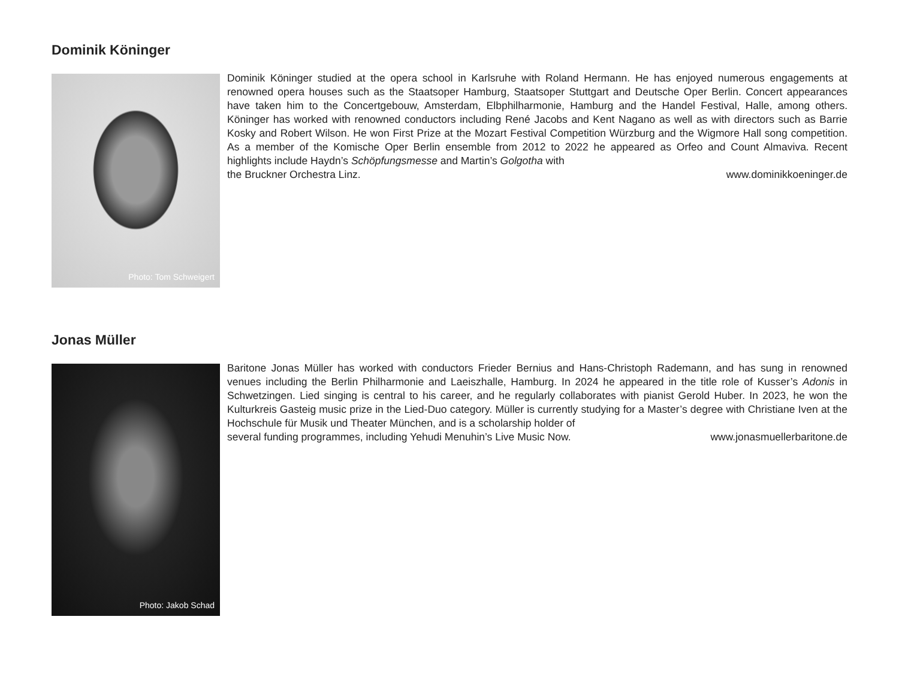Dominik Köninger
Photo: Tom Schweigert
Dominik Köninger studied at the opera school in Karlsruhe with Roland Hermann. He has enjoyed numerous engagements at renowned opera houses such as the Staatsoper Hamburg, Staatsoper Stuttgart and Deutsche Oper Berlin. Concert appearances have taken him to the Concertgebouw, Amsterdam, Elbphilharmonie, Hamburg and the Handel Festival, Halle, among others. Köninger has worked with renowned conductors including René Jacobs and Kent Nagano as well as with directors such as Barrie Kosky and Robert Wilson. He won First Prize at the Mozart Festival Competition Würzburg and the Wigmore Hall song competition. As a member of the Komische Oper Berlin ensemble from 2012 to 2022 he appeared as Orfeo and Count Almaviva. Recent highlights include Haydn’s Schöpfungsmesse and Martin’s Golgotha with
the Bruckner Orchestra Linz. www.dominikkoeninger.de
Jonas Müller
Photo: Jakob Schad
Baritone Jonas Müller has worked with conductors Frieder Bernius and Hans-Christoph Rademann, and has sung in renowned venues including the Berlin Philharmonie and Laeiszhalle, Hamburg. In 2024 he appeared in the title role of Kusser’s Adonis in Schwetzingen. Lied singing is central to his career, and he regularly collaborates with pianist Gerold Huber. In 2023, he won the Kulturkreis Gasteig music prize in the Lied-Duo category. Müller is currently studying for a Master’s degree with Christiane Iven at the Hochschule für Musik und Theater München, and is a scholarship holder of
several funding programmes, including Yehudi Menuhin’s Live Music Now. www.jonasmuellerbaritone.de